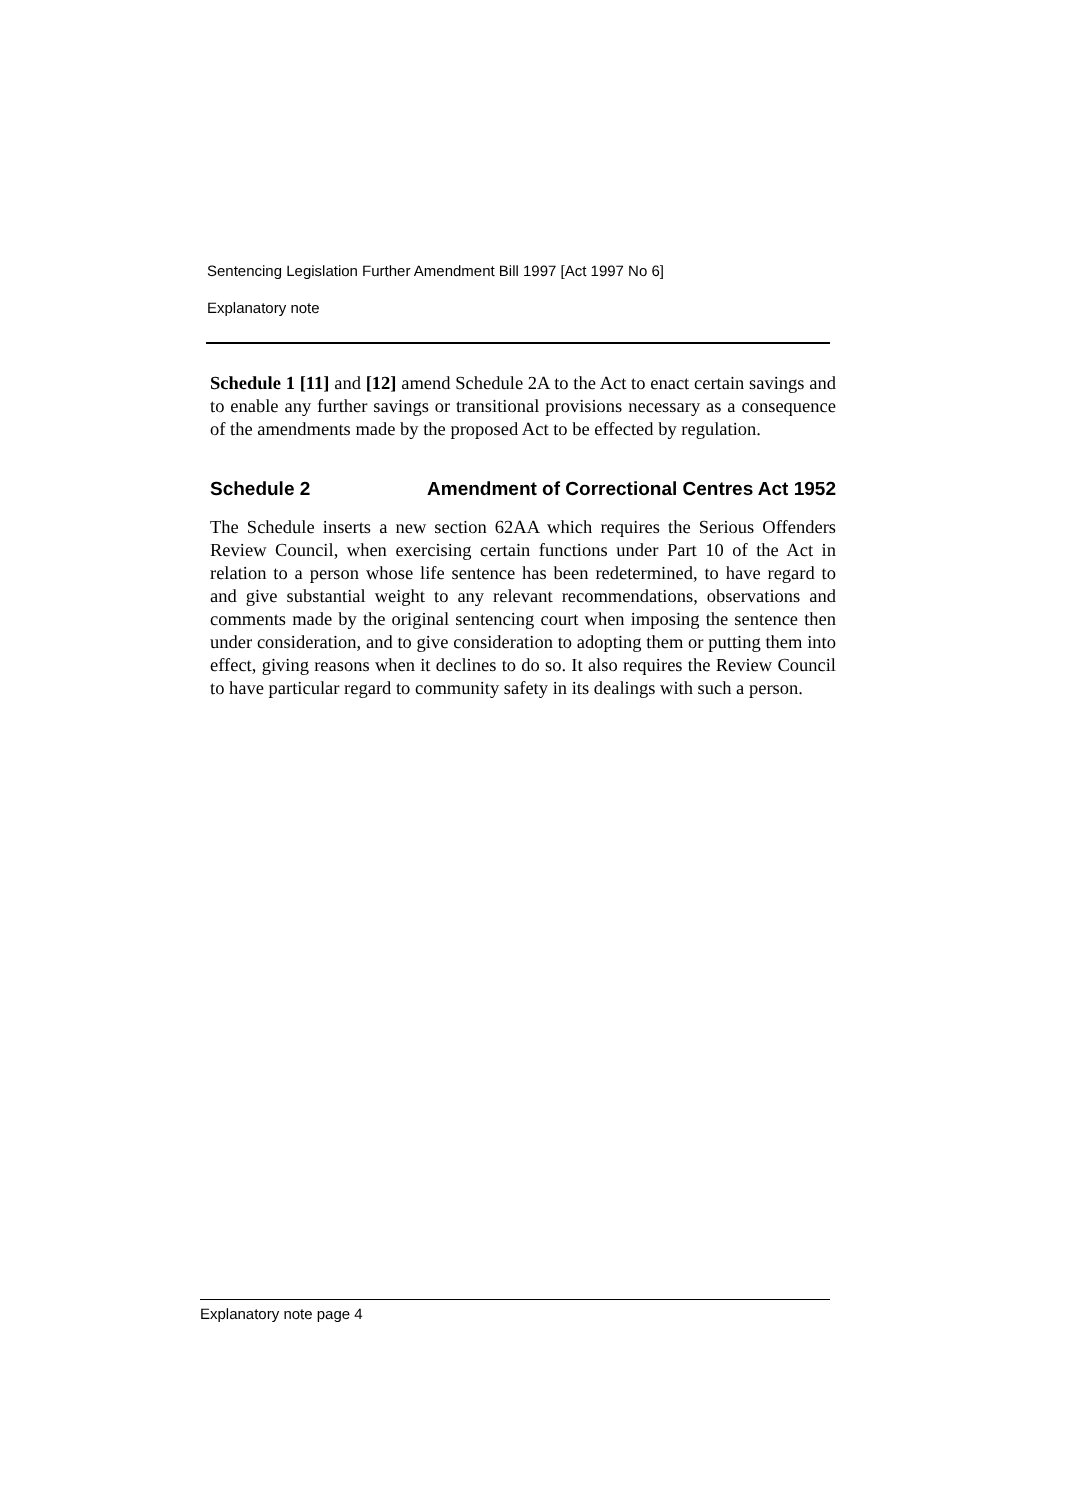Sentencing Legislation Further Amendment Bill 1997 [Act 1997 No 6]
Explanatory note
Schedule 1 [11] and [12] amend Schedule 2A to the Act to enact certain savings and to enable any further savings or transitional provisions necessary as a consequence of the amendments made by the proposed Act to be effected by regulation.
Schedule 2 Amendment of Correctional Centres Act 1952
The Schedule inserts a new section 62AA which requires the Serious Offenders Review Council, when exercising certain functions under Part 10 of the Act in relation to a person whose life sentence has been redetermined, to have regard to and give substantial weight to any relevant recommendations, observations and comments made by the original sentencing court when imposing the sentence then under consideration, and to give consideration to adopting them or putting them into effect, giving reasons when it declines to do so. It also requires the Review Council to have particular regard to community safety in its dealings with such a person.
Explanatory note page 4